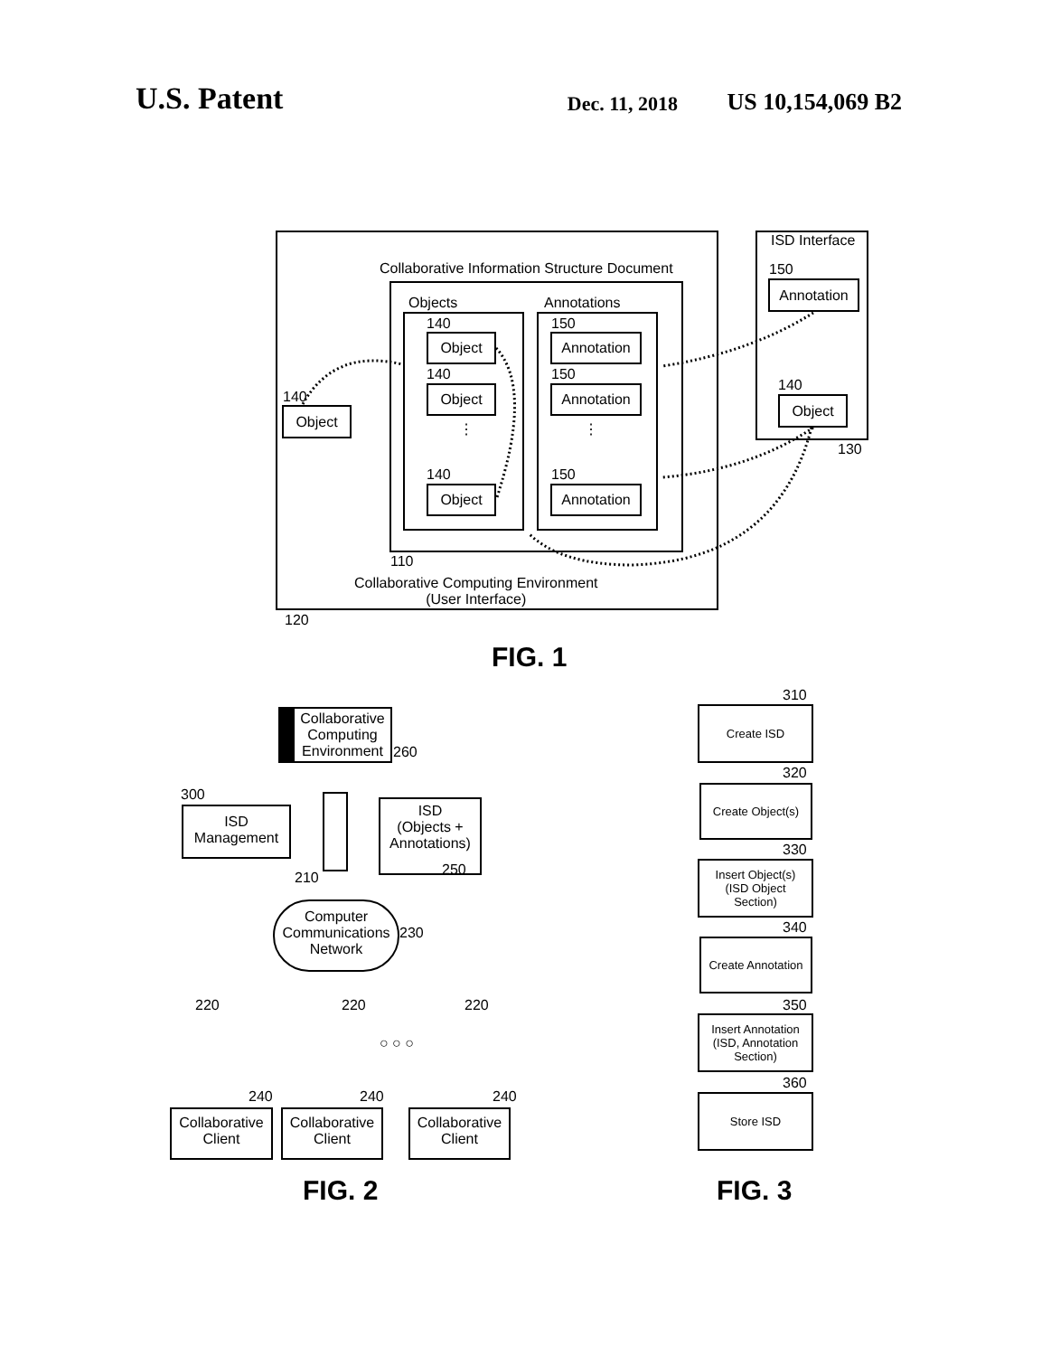U.S. Patent Dec. 11, 2018 US 10,154,069 B2
Collaborative Information Structure Document
Objects Annotations
140
Object
140
Object
⋮
140
Object
150
Annotation
150
Annotation
⋮
150
Annotation
140
Object
110
Collaborative Computing Environment
(User Interface)
120
ISD Interface
150
Annotation
140
Object
130
FIG. 1
Collaborative Computing Environment
260
300
ISD
Management
210
ISD
(Objects +
Annotations)
250
Computer Communications Network
230
220 220 220
○ ○ ○
240 240 240
Collaborative
Client
Collaborative
Client
Collaborative
Client
FIG. 2
310
Create ISD
320
Create Object(s)
330
Insert Object(s)
(ISD Object
Section)
340
Create Annotation
350
Insert Annotation
(ISD, Annotation
Section)
360
Store ISD
FIG. 3